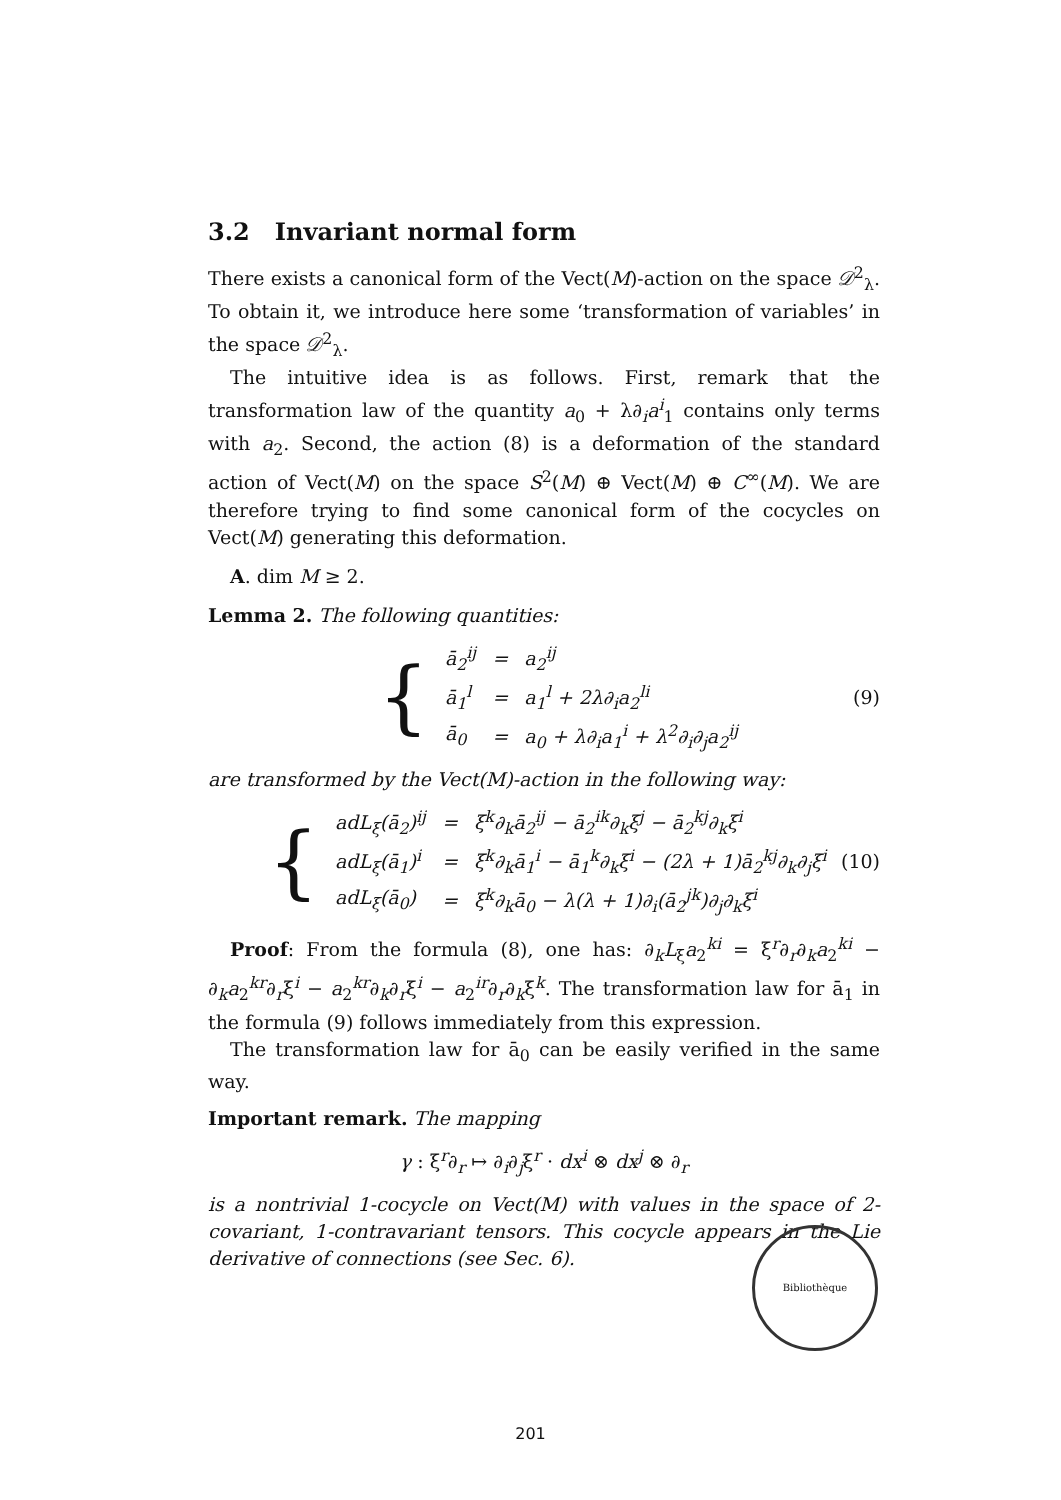3.2 Invariant normal form
There exists a canonical form of the Vect(M)-action on the space 𝒟<sup>2</sup><sub>λ</sub>. To obtain it, we introduce here some ‘transformation of variables’ in the space 𝒟<sup>2</sup><sub>λ</sub>.
The intuitive idea is as follows. First, remark that the transformation law of the quantity a<sub>0</sub> + λ∂<sub>i</sub>a<sup>i</sup><sub>1</sub> contains only terms with a<sub>2</sub>. Second, the action (8) is a deformation of the standard action of Vect(M) on the space S<sup>2</sup>(M) ⊕ Vect(M) ⊕ C<sup>∞</sup>(M). We are therefore trying to find some canonical form of the cocycles on Vect(M) generating this deformation.
A. dim M ≥ 2.
Lemma 2. The following quantities:
{
| ā<sub>2</sub><sup>ij</sup> | = | a<sub>2</sub><sup>ij</sup> |
| ā<sub>1</sub><sup>l</sup> | = | a<sub>1</sub><sup>l</sup> + 2λ∂<sub>i</sub>a<sub>2</sub><sup>li</sup> |
| ā<sub>0</sub> | = | a<sub>0</sub> + λ∂<sub>i</sub>a<sub>1</sub><sup>i</sup> + λ<sup>2</sup>∂<sub>i</sub>∂<sub>j</sub>a<sub>2</sub><sup>ij</sup> |
(9)
are transformed by the Vect(M)-action in the following way:
{
| adL<sub>ξ</sub>(ā<sub>2</sub>)<sup>ij</sup> | = | ξ<sup>k</sup>∂<sub>k</sub>ā<sub>2</sub><sup>ij</sup> − ā<sub>2</sub><sup>ik</sup>∂<sub>k</sub>ξ<sup>j</sup> − ā<sub>2</sub><sup>kj</sup>∂<sub>k</sub>ξ<sup>i</sup> |
| adL<sub>ξ</sub>(ā<sub>1</sub>)<sup>i</sup> | = | ξ<sup>k</sup>∂<sub>k</sub>ā<sub>1</sub><sup>i</sup> − ā<sub>1</sub><sup>k</sup>∂<sub>k</sub>ξ<sup>i</sup> − (2λ + 1)ā<sub>2</sub><sup>kj</sup>∂<sub>k</sub>∂<sub>j</sub>ξ<sup>i</sup> |
| adL<sub>ξ</sub>(ā<sub>0</sub>) | = | ξ<sup>k</sup>∂<sub>k</sub>ā<sub>0</sub> − λ(λ + 1)∂<sub>i</sub>(ā<sub>2</sub><sup>jk</sup>)∂<sub>j</sub>∂<sub>k</sub>ξ<sup>i</sup> |
(10)
Proof: From the formula (8), one has: ∂<sub>k</sub>L<sub>ξ</sub>a<sub>2</sub><sup>ki</sup> = ξ<sup>r</sup>∂<sub>r</sub>∂<sub>k</sub>a<sub>2</sub><sup>ki</sup> − ∂<sub>k</sub>a<sub>2</sub><sup>kr</sup>∂<sub>r</sub>ξ<sup>i</sup> − a<sub>2</sub><sup>kr</sup>∂<sub>k</sub>∂<sub>r</sub>ξ<sup>i</sup> − a<sub>2</sub><sup>ir</sup>∂<sub>r</sub>∂<sub>k</sub>ξ<sup>k</sup>. The transformation law for ā<sub>1</sub> in the formula (9) follows immediately from this expression.
The transformation law for ā<sub>0</sub> can be easily verified in the same way.
Important remark. The mapping
γ : ξ<sup>r</sup>∂<sub>r</sub> ↦ ∂<sub>i</sub>∂<sub>j</sub>ξ<sup>r</sup> · dx<sup>i</sup> ⊗ dx<sup>j</sup> ⊗ ∂<sub>r</sub>
is a nontrivial 1-cocycle on Vect(M) with values in the space of 2-covariant, 1-contravariant tensors. This cocycle appears in the Lie derivative of connections (see Sec. 6).
Bibliothèque
201